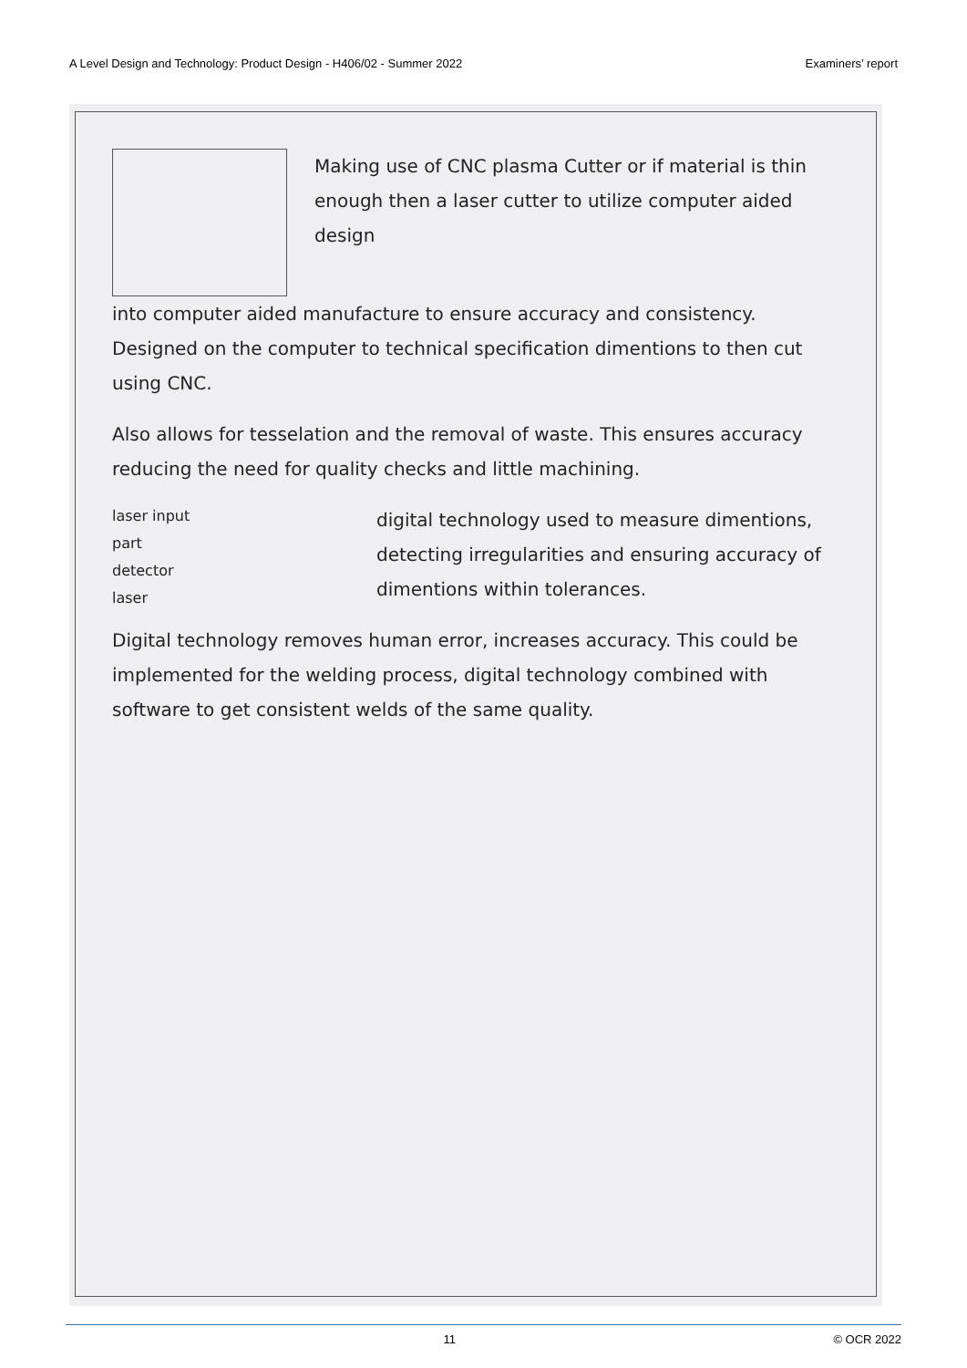A Level Design and Technology: Product Design - H406/02 - Summer 2022 Examiners’ report
Making use of CNC plasma Cutter or if material is thin enough then a laser cutter to utilize computer aided design
into computer aided manufacture to ensure accuracy and consistency. Designed on the computer to technical specification dimentions to then cut using CNC.
Also allows for tesselation and the removal of waste. This ensures accuracy reducing the need for quality checks and little machining.
laser input
part
detector
laser
digital technology used to measure dimentions, detecting irregularities and ensuring accuracy of dimentions within tolerances.
Digital technology removes human error, increases accuracy. This could be implemented for the welding process, digital technology combined with software to get consistent welds of the same quality.
11 © OCR 2022